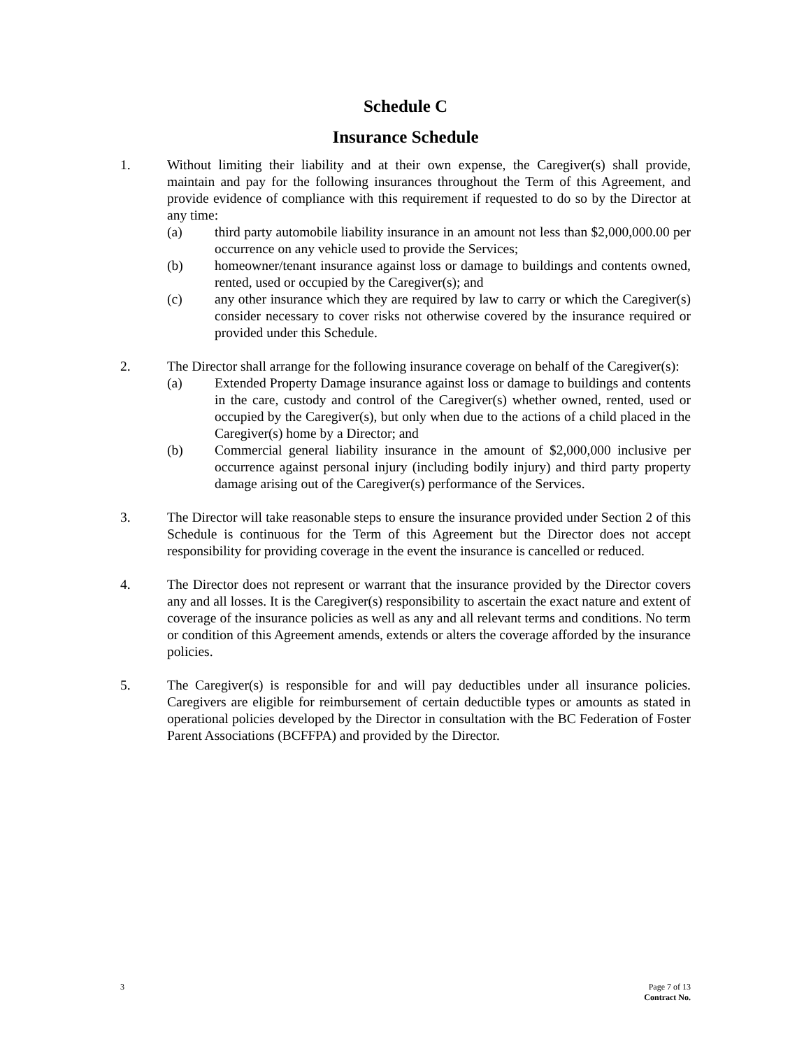Schedule C
Insurance Schedule
1. Without limiting their liability and at their own expense, the Caregiver(s) shall provide, maintain and pay for the following insurances throughout the Term of this Agreement, and provide evidence of compliance with this requirement if requested to do so by the Director at any time:
(a) third party automobile liability insurance in an amount not less than $2,000,000.00 per occurrence on any vehicle used to provide the Services;
(b) homeowner/tenant insurance against loss or damage to buildings and contents owned, rented, used or occupied by the Caregiver(s); and
(c) any other insurance which they are required by law to carry or which the Caregiver(s) consider necessary to cover risks not otherwise covered by the insurance required or provided under this Schedule.
2. The Director shall arrange for the following insurance coverage on behalf of the Caregiver(s):
(a) Extended Property Damage insurance against loss or damage to buildings and contents in the care, custody and control of the Caregiver(s) whether owned, rented, used or occupied by the Caregiver(s), but only when due to the actions of a child placed in the Caregiver(s) home by a Director; and
(b) Commercial general liability insurance in the amount of $2,000,000 inclusive per occurrence against personal injury (including bodily injury) and third party property damage arising out of the Caregiver(s) performance of the Services.
3. The Director will take reasonable steps to ensure the insurance provided under Section 2 of this Schedule is continuous for the Term of this Agreement but the Director does not accept responsibility for providing coverage in the event the insurance is cancelled or reduced.
4. The Director does not represent or warrant that the insurance provided by the Director covers any and all losses. It is the Caregiver(s) responsibility to ascertain the exact nature and extent of coverage of the insurance policies as well as any and all relevant terms and conditions. No term or condition of this Agreement amends, extends or alters the coverage afforded by the insurance policies.
5. The Caregiver(s) is responsible for and will pay deductibles under all insurance policies. Caregivers are eligible for reimbursement of certain deductible types or amounts as stated in operational policies developed by the Director in consultation with the BC Federation of Foster Parent Associations (BCFFPA) and provided by the Director.
3 Page 7 of 13
Contract No.